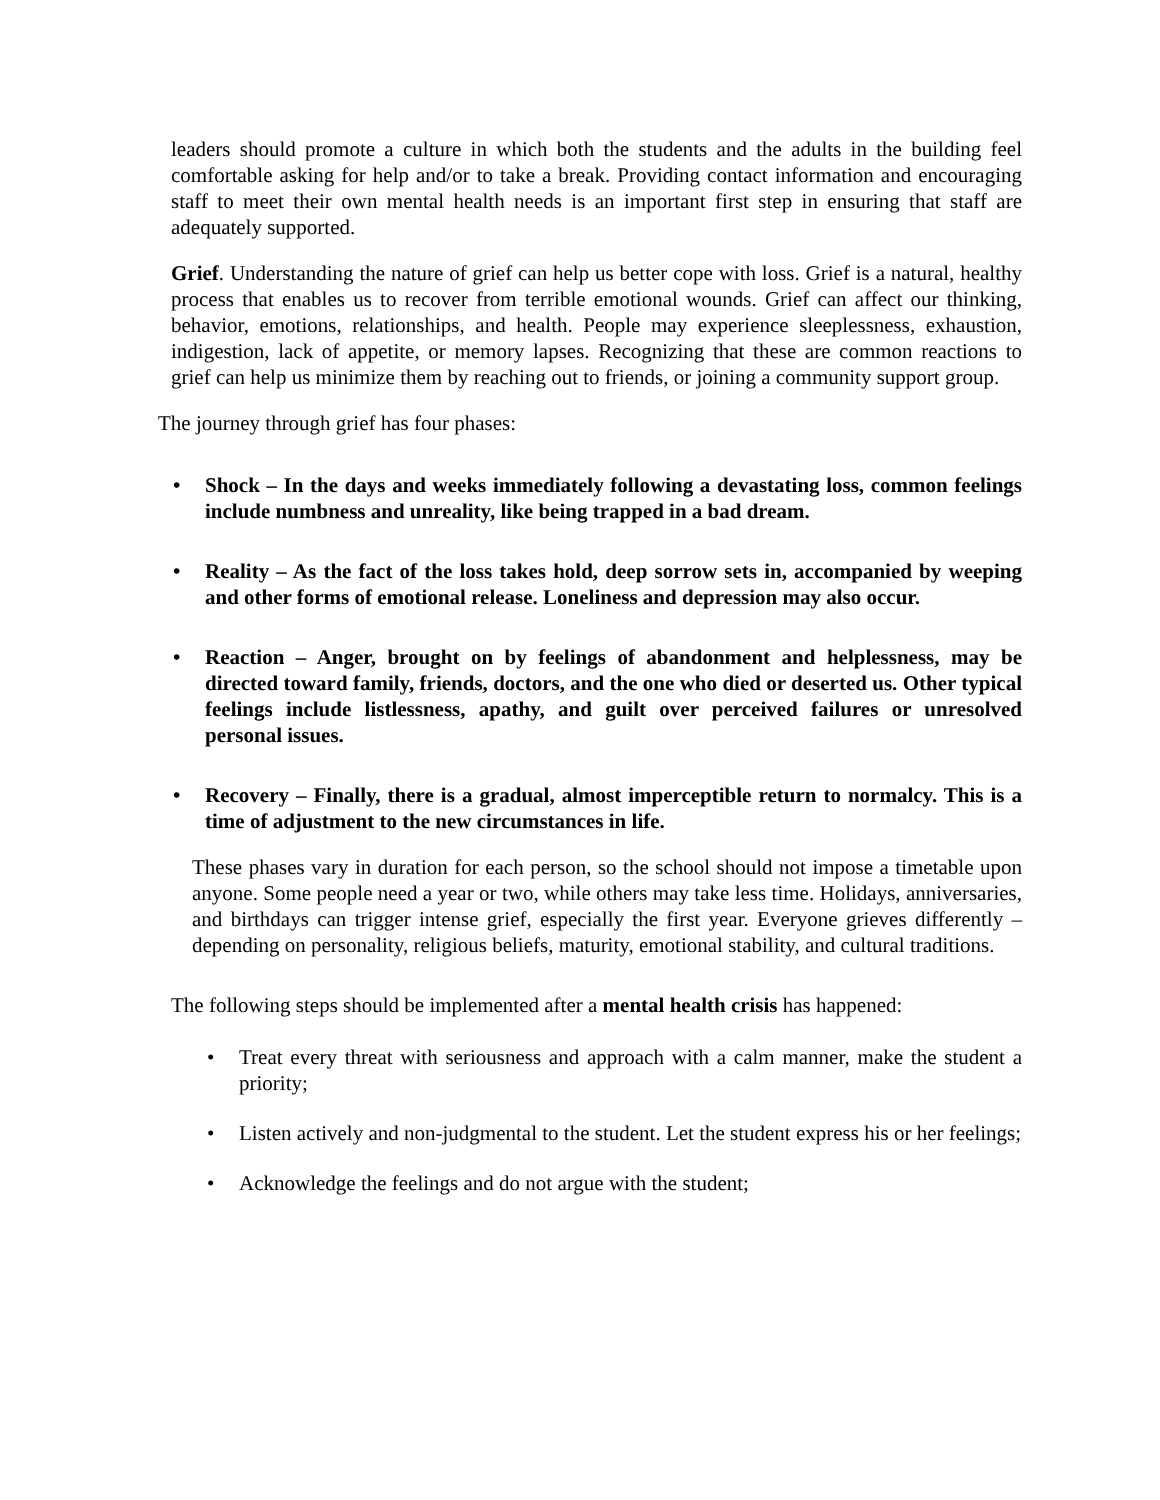leaders should promote a culture in which both the students and the adults in the building feel comfortable asking for help and/or to take a break. Providing contact information and encouraging staff to meet their own mental health needs is an important first step in ensuring that staff are adequately supported.
Grief. Understanding the nature of grief can help us better cope with loss. Grief is a natural, healthy process that enables us to recover from terrible emotional wounds. Grief can affect our thinking, behavior, emotions, relationships, and health. People may experience sleeplessness, exhaustion, indigestion, lack of appetite, or memory lapses. Recognizing that these are common reactions to grief can help us minimize them by reaching out to friends, or joining a community support group.
The journey through grief has four phases:
Shock – In the days and weeks immediately following a devastating loss, common feelings include numbness and unreality, like being trapped in a bad dream.
Reality – As the fact of the loss takes hold, deep sorrow sets in, accompanied by weeping and other forms of emotional release. Loneliness and depression may also occur.
Reaction – Anger, brought on by feelings of abandonment and helplessness, may be directed toward family, friends, doctors, and the one who died or deserted us. Other typical feelings include listlessness, apathy, and guilt over perceived failures or unresolved personal issues.
Recovery – Finally, there is a gradual, almost imperceptible return to normalcy. This is a time of adjustment to the new circumstances in life.
These phases vary in duration for each person, so the school should not impose a timetable upon anyone. Some people need a year or two, while others may take less time. Holidays, anniversaries, and birthdays can trigger intense grief, especially the first year. Everyone grieves differently – depending on personality, religious beliefs, maturity, emotional stability, and cultural traditions.
The following steps should be implemented after a mental health crisis has happened:
Treat every threat with seriousness and approach with a calm manner, make the student a priority;
Listen actively and non-judgmental to the student. Let the student express his or her feelings;
Acknowledge the feelings and do not argue with the student;